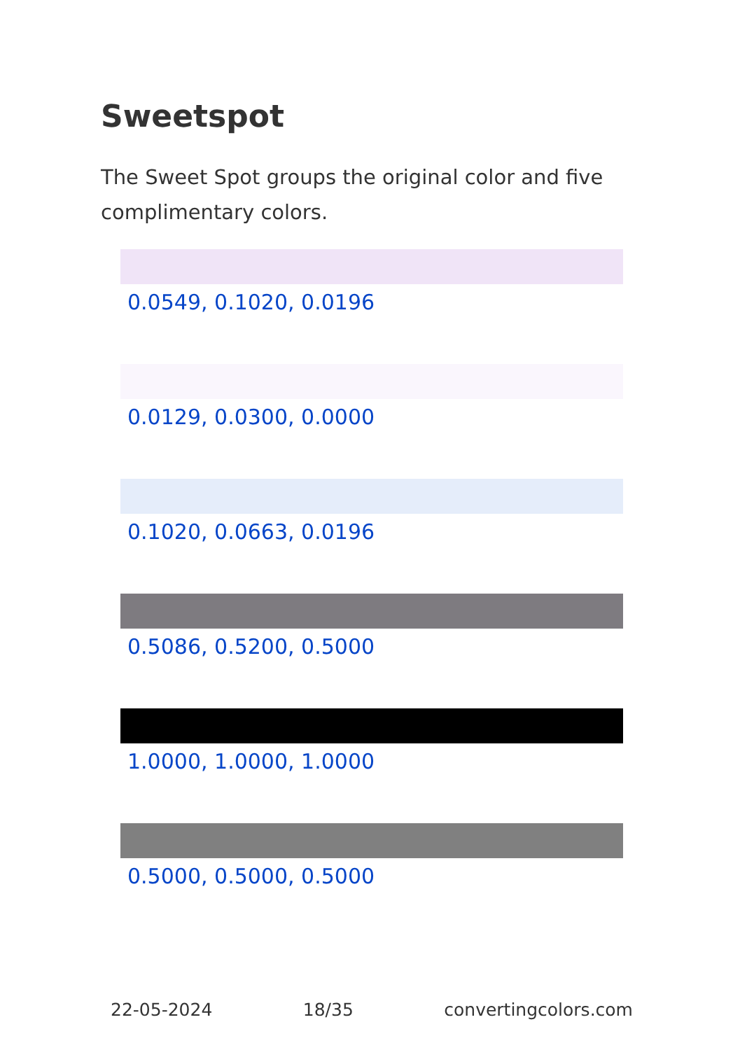Sweetspot
The Sweet Spot groups the original color and five complimentary colors.
0.0549, 0.1020, 0.0196
0.0129, 0.0300, 0.0000
0.1020, 0.0663, 0.0196
0.5086, 0.5200, 0.5000
1.0000, 1.0000, 1.0000
0.5000, 0.5000, 0.5000
22-05-2024 18/35 convertingcolors.com